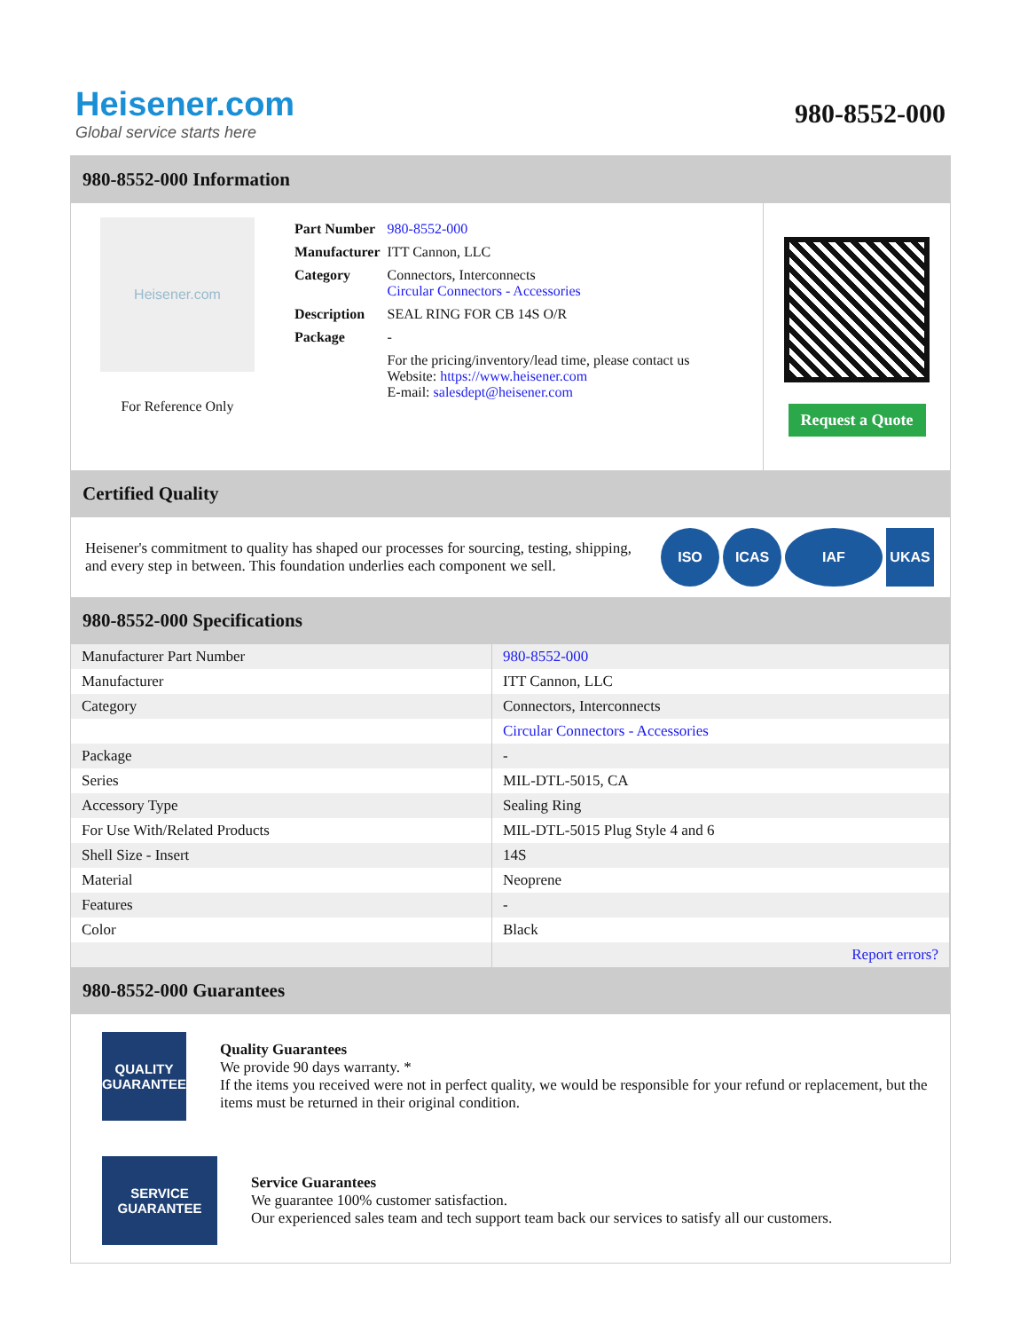Heisener.com
Global service starts here
980-8552-000
980-8552-000 Information
Heisener.com
For Reference Only
| Part Number | 980-8552-000 |
| Manufacturer | ITT Cannon, LLC |
| Category | Connectors, Interconnects Circular Connectors - Accessories |
| Description | SEAL RING FOR CB 14S O/R |
| Package | - |
| | For the pricing/inventory/lead time, please contact us Website: https://www.heisener.com E-mail: salesdept@heisener.com |
Request a Quote
Certified Quality
Heisener's commitment to quality has shaped our processes for sourcing, testing, shipping, and every step in between. This foundation underlies each component we sell.
ISO ICAS IAF UKAS
980-8552-000 Specifications
| Manufacturer Part Number | 980-8552-000 |
| Manufacturer | ITT Cannon, LLC |
| Category | Connectors, Interconnects |
| | Circular Connectors - Accessories |
| Package | - |
| Series | MIL-DTL-5015, CA |
| Accessory Type | Sealing Ring |
| For Use With/Related Products | MIL-DTL-5015 Plug Style 4 and 6 |
| Shell Size - Insert | 14S |
| Material | Neoprene |
| Features | - |
| Color | Black |
| | Report errors? |
980-8552-000 Guarantees
QUALITY
GUARANTEE
Quality Guarantees
We provide 90 days warranty. *
If the items you received were not in perfect quality, we would be responsible for your refund or replacement, but the items must be returned in their original condition.
SERVICE
GUARANTEE
Service Guarantees
We guarantee 100% customer satisfaction.
Our experienced sales team and tech support team back our services to satisfy all our customers.